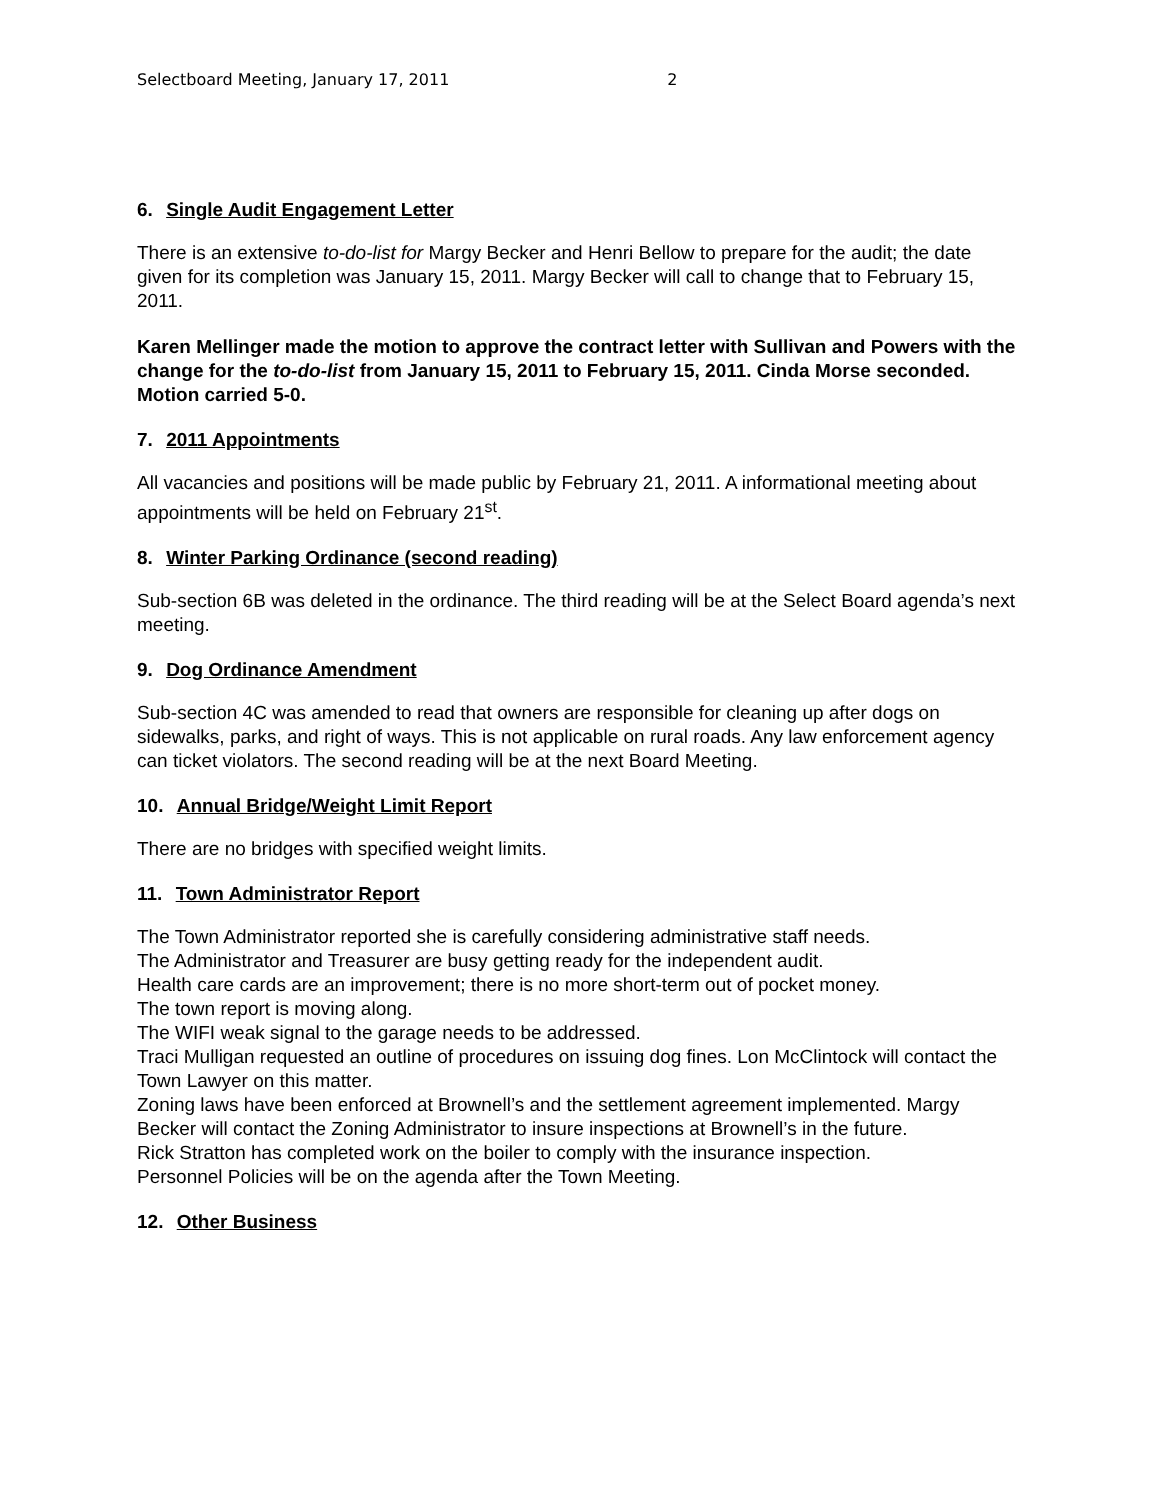Selectboard Meeting, January 17, 2011 2
6. Single Audit Engagement Letter
There is an extensive to-do-list for Margy Becker and Henri Bellow to prepare for the audit; the date given for its completion was January 15, 2011. Margy Becker will call to change that to February 15, 2011.
Karen Mellinger made the motion to approve the contract letter with Sullivan and Powers with the change for the to-do-list from January 15, 2011 to February 15, 2011. Cinda Morse seconded. Motion carried 5-0.
7. 2011 Appointments
All vacancies and positions will be made public by February 21, 2011. A informational meeting about appointments will be held on February 21<sup>st</sup>.
8. Winter Parking Ordinance (second reading)
Sub-section 6B was deleted in the ordinance. The third reading will be at the Select Board agenda’s next meeting.
9. Dog Ordinance Amendment
Sub-section 4C was amended to read that owners are responsible for cleaning up after dogs on sidewalks, parks, and right of ways. This is not applicable on rural roads. Any law enforcement agency can ticket violators. The second reading will be at the next Board Meeting.
10. Annual Bridge/Weight Limit Report
There are no bridges with specified weight limits.
11. Town Administrator Report
The Town Administrator reported she is carefully considering administrative staff needs.
The Administrator and Treasurer are busy getting ready for the independent audit.
Health care cards are an improvement; there is no more short-term out of pocket money.
The town report is moving along.
The WIFI weak signal to the garage needs to be addressed.
Traci Mulligan requested an outline of procedures on issuing dog fines. Lon McClintock will contact the Town Lawyer on this matter.
Zoning laws have been enforced at Brownell’s and the settlement agreement implemented. Margy Becker will contact the Zoning Administrator to insure inspections at Brownell’s in the future.
Rick Stratton has completed work on the boiler to comply with the insurance inspection.
Personnel Policies will be on the agenda after the Town Meeting.
12. Other Business